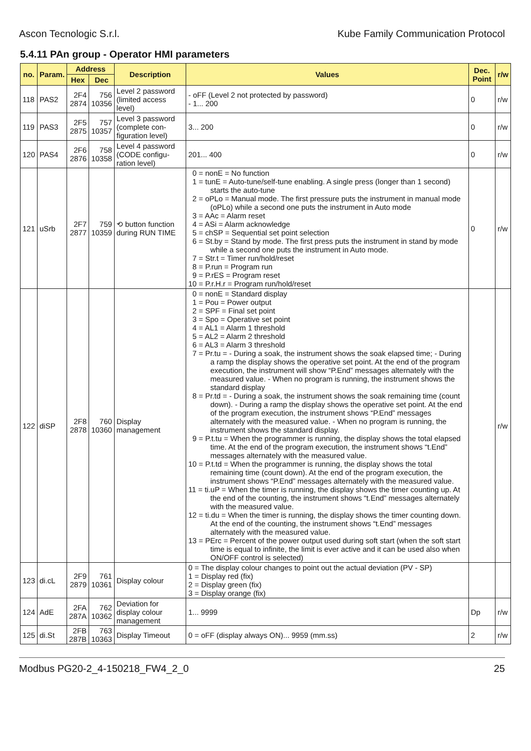Ascon Tecnologic S.r.l. Kube Family Communication Protocol
5.4.11 PAn group - Operator HMI parameters
| no. | Param. | Address | | Description | Values | Dec. Point | r/w |
| --- | --- | --- | --- | --- | --- | --- | --- |
| | | Hex | Dec | | | | |
| 118 | PAS2 | 2F4 2874 | 756 10356 | Level 2 password (limited access level) | - oFF (Level 2 not protected by password) - 1... 200 | 0 | r/w |
| 119 | PAS3 | 2F5 2875 | 757 10357 | Level 3 password (complete con-figuration level) | 3... 200 | 0 | r/w |
| 120 | PAS4 | 2F6 2876 | 758 10358 | Level 4 password (CODE configu-ration level) | 201... 400 | 0 | r/w |
| 121 | uSrb | 2F7 2877 | 759 10359 | ⟲ button function during RUN TIME | 0 = nonE = No function 1 = tunE = Auto-tune/self-tune enabling. A single press (longer than 1 second) starts the auto-tune 2 = oPLo = Manual mode. The first pressure puts the instrument in manual mode (oPLo) while a second one puts the instrument in Auto mode 3 = AAc = Alarm reset 4 = ASi = Alarm acknowledge 5 = chSP = Sequential set point selection 6 = St.by = Stand by mode. The first press puts the instrument in stand by mode while a second one puts the instrument in Auto mode. 7 = Str.t = Timer run/hold/reset 8 = P.run = Program run 9 = P.rES = Program reset 10 = P.r.H.r = Program run/hold/reset | 0 | r/w |
| 122 | diSP | 2F8 2878 | 760 10360 | Display management | 0 = nonE = Standard display 1 = Pou = Power output 2 = SPF = Final set point 3 = Spo = Operative set point 4 = AL1 = Alarm 1 threshold 5 = AL2 = Alarm 2 threshold 6 = AL3 = Alarm 3 threshold 7 = Pr.tu = - During a soak, the instrument shows the soak elapsed time; - During a ramp the display shows the operative set point. At the end of the program execution, the instrument will show “P.End” messages alternately with the measured value. - When no program is running, the instrument shows the standard display 8 = Pr.td = - During a soak, the instrument shows the soak remaining time (count down). - During a ramp the display shows the operative set point. At the end of the program execution, the instrument shows “P.End” messages alternately with the measured value. - When no program is running, the instrument shows the standard display. 9 = P.t.tu = When the programmer is running, the display shows the total elapsed time. At the end of the program execution, the instrument shows “t.End” messages alternately with the measured value. 10 = P.t.td = When the programmer is running, the display shows the total remaining time (count down). At the end of the program execution, the instrument shows “P.End” messages alternately with the measured value. 11 = ti.uP = When the timer is running, the display shows the timer counting up. At the end of the counting, the instrument shows “t.End” messages alternately with the measured value. 12 = ti.du = When the timer is running, the display shows the timer counting down. At the end of the counting, the instrument shows “t.End” messages alternately with the measured value. 13 = PErc = Percent of the power output used during soft start (when the soft start time is equal to infinite, the limit is ever active and it can be used also when ON/OFF control is selected) | | r/w |
| 123 | di.cL | 2F9 2879 | 761 10361 | Display colour | 0 = The display colour changes to point out the actual deviation (PV - SP) 1 = Display red (fix) 2 = Display green (fix) 3 = Display orange (fix) | | |
| 124 | AdE | 2FA 287A | 762 10362 | Deviation for display colour management | 1... 9999 | Dp | r/w |
| 125 | di.St | 2FB 287B | 763 10363 | Display Timeout | 0 = oFF (display always ON)... 9959 (mm.ss) | 2 | r/w |
Modbus PG20-2_4-150218_FW4_2_0 25